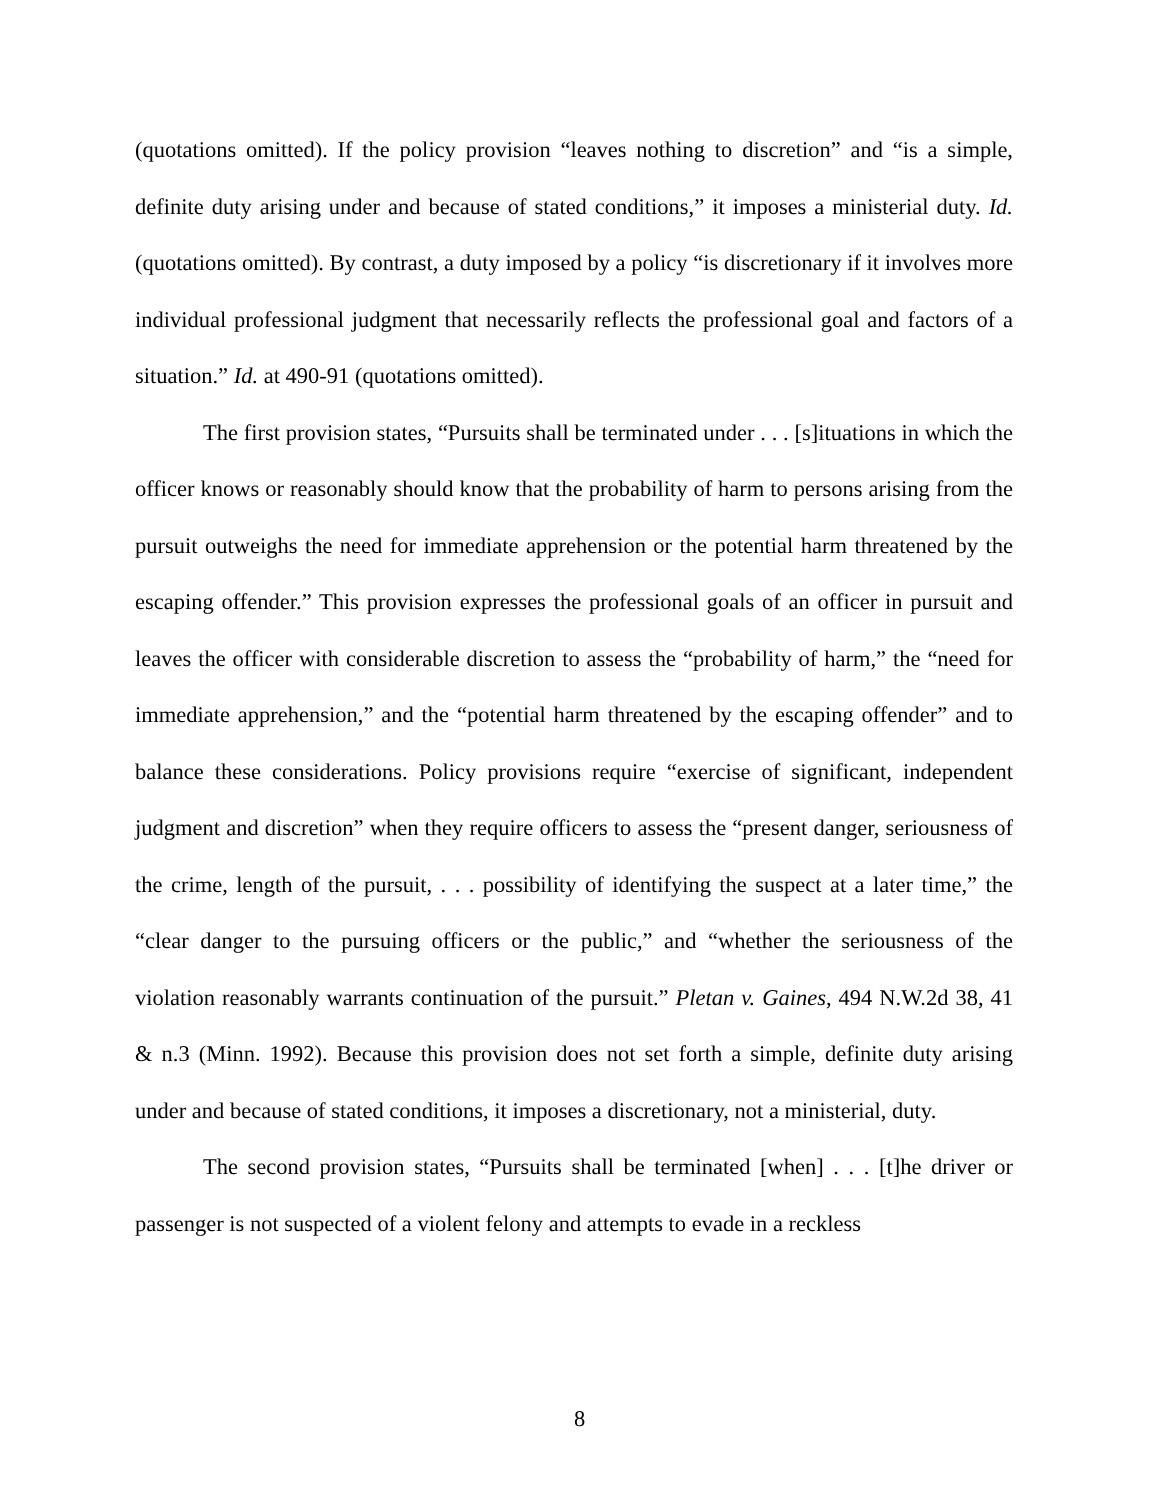(quotations omitted). If the policy provision “leaves nothing to discretion” and “is a simple, definite duty arising under and because of stated conditions,” it imposes a ministerial duty. Id. (quotations omitted). By contrast, a duty imposed by a policy “is discretionary if it involves more individual professional judgment that necessarily reflects the professional goal and factors of a situation.” Id. at 490-91 (quotations omitted).
The first provision states, “Pursuits shall be terminated under . . . [s]ituations in which the officer knows or reasonably should know that the probability of harm to persons arising from the pursuit outweighs the need for immediate apprehension or the potential harm threatened by the escaping offender.” This provision expresses the professional goals of an officer in pursuit and leaves the officer with considerable discretion to assess the “probability of harm,” the “need for immediate apprehension,” and the “potential harm threatened by the escaping offender” and to balance these considerations. Policy provisions require “exercise of significant, independent judgment and discretion” when they require officers to assess the “present danger, seriousness of the crime, length of the pursuit, . . . possibility of identifying the suspect at a later time,” the “clear danger to the pursuing officers or the public,” and “whether the seriousness of the violation reasonably warrants continuation of the pursuit.” Pletan v. Gaines, 494 N.W.2d 38, 41 & n.3 (Minn. 1992). Because this provision does not set forth a simple, definite duty arising under and because of stated conditions, it imposes a discretionary, not a ministerial, duty.
The second provision states, “Pursuits shall be terminated [when] . . . [t]he driver or passenger is not suspected of a violent felony and attempts to evade in a reckless
8